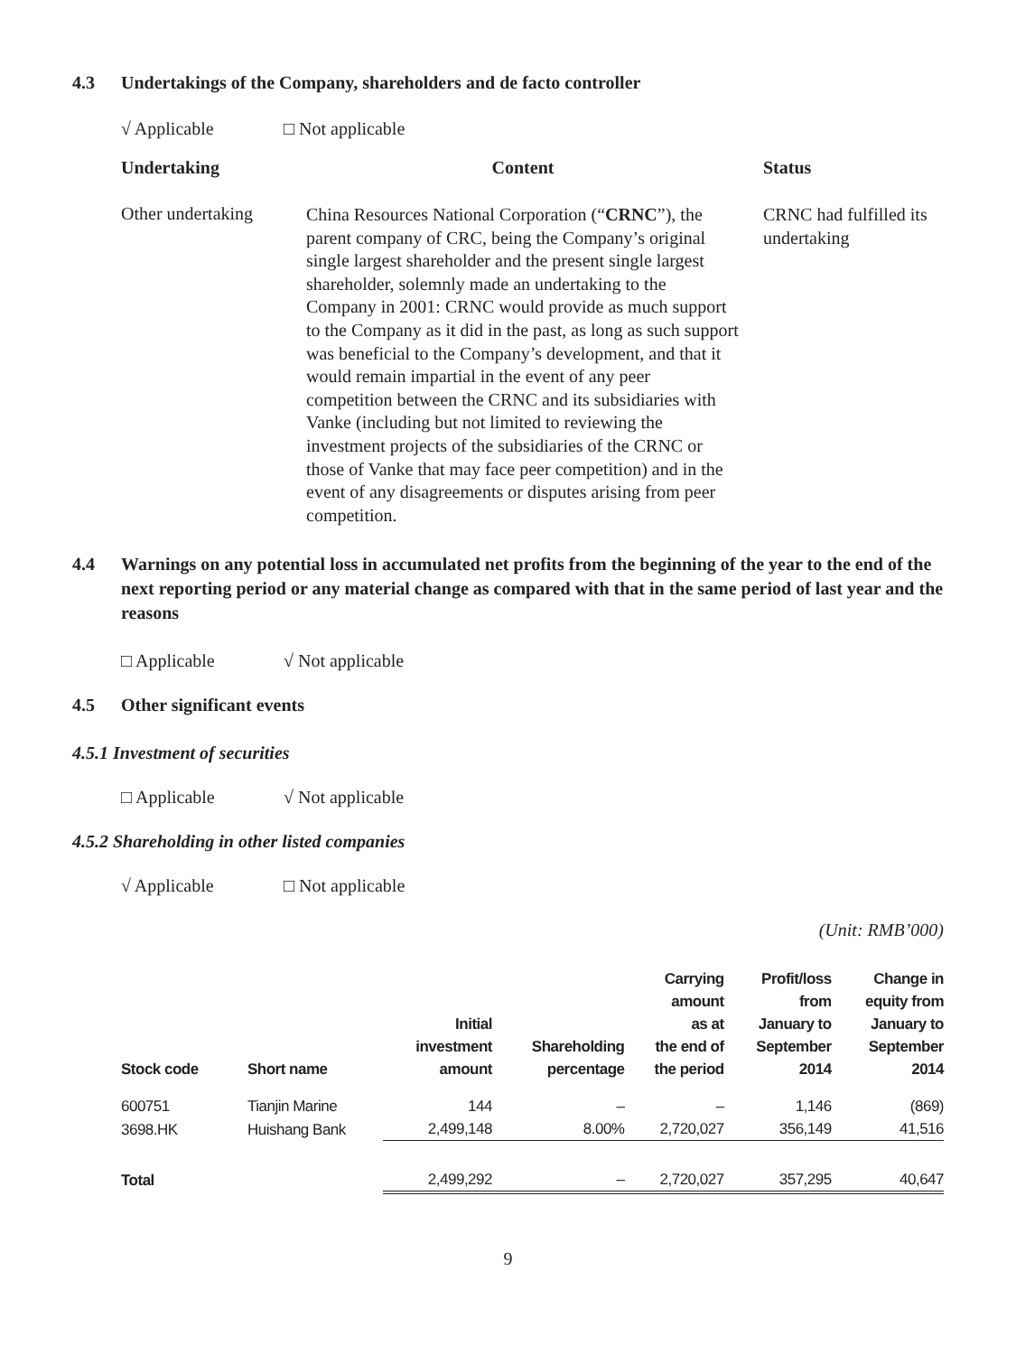4.3 Undertakings of the Company, shareholders and de facto controller
√ Applicable □ Not applicable
| Undertaking | Content | Status |
| --- | --- | --- |
| Other undertaking | China Resources National Corporation (“ CRNC ”), the parent company of CRC, being the Company’s original single largest shareholder and the present single largest shareholder, solemnly made an undertaking to the Company in 2001: CRNC would provide as much support to the Company as it did in the past, as long as such support was beneficial to the Company’s development, and that it would remain impartial in the event of any peer competition between the CRNC and its subsidiaries with Vanke (including but not limited to reviewing the investment projects of the subsidiaries of the CRNC or those of Vanke that may face peer competition) and in the event of any disagreements or disputes arising from peer competition. | CRNC had fulfilled its undertaking |
4.4 Warnings on any potential loss in accumulated net profits from the beginning of the year to the end of the next reporting period or any material change as compared with that in the same period of last year and the reasons
□ Applicable √ Not applicable
4.5 Other significant events
4.5.1 Investment of securities
□ Applicable √ Not applicable
4.5.2 Shareholding in other listed companies
√ Applicable □ Not applicable
(Unit: RMB’000)
| Stock code | Short name | Initial investment amount | Shareholding percentage | Carrying amount as at the end of the period | Profit/loss from January to September 2014 | Change in equity from January to September 2014 |
| --- | --- | --- | --- | --- | --- | --- |
| 600751 | Tianjin Marine | 144 | – | – | 1,146 | (869) |
| 3698.HK | Huishang Bank | 2,499,148 | 8.00% | 2,720,027 | 356,149 | 41,516 |
| Total | | 2,499,292 | – | 2,720,027 | 357,295 | 40,647 |
9